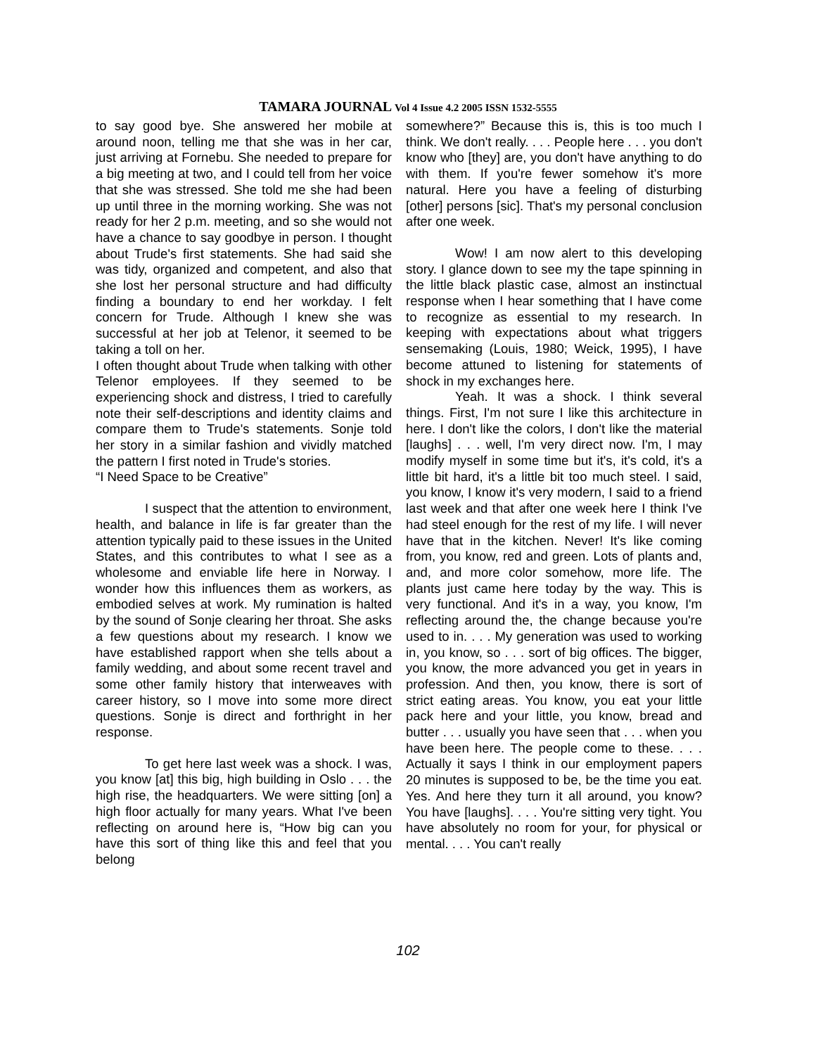TAMARA JOURNAL Vol 4 Issue 4.2 2005 ISSN 1532-5555
to say good bye. She answered her mobile at around noon, telling me that she was in her car, just arriving at Fornebu. She needed to prepare for a big meeting at two, and I could tell from her voice that she was stressed. She told me she had been up until three in the morning working. She was not ready for her 2 p.m. meeting, and so she would not have a chance to say goodbye in person. I thought about Trude's first statements. She had said she was tidy, organized and competent, and also that she lost her personal structure and had difficulty finding a boundary to end her workday. I felt concern for Trude. Although I knew she was successful at her job at Telenor, it seemed to be taking a toll on her.
I often thought about Trude when talking with other Telenor employees. If they seemed to be experiencing shock and distress, I tried to carefully note their self-descriptions and identity claims and compare them to Trude's statements. Sonje told her story in a similar fashion and vividly matched the pattern I first noted in Trude's stories.
“I Need Space to be Creative”
I suspect that the attention to environment, health, and balance in life is far greater than the attention typically paid to these issues in the United States, and this contributes to what I see as a wholesome and enviable life here in Norway. I wonder how this influences them as workers, as embodied selves at work. My rumination is halted by the sound of Sonje clearing her throat. She asks a few questions about my research. I know we have established rapport when she tells about a family wedding, and about some recent travel and some other family history that interweaves with career history, so I move into some more direct questions. Sonje is direct and forthright in her response.
To get here last week was a shock. I was, you know [at] this big, high building in Oslo . . . the high rise, the headquarters. We were sitting [on] a high floor actually for many years. What I've been reflecting on around here is, “How big can you have this sort of thing like this and feel that you belong
somewhere?” Because this is, this is too much I think. We don't really. . . . People here . . . you don't know who [they] are, you don't have anything to do with them. If you're fewer somehow it's more natural. Here you have a feeling of disturbing [other] persons [sic]. That's my personal conclusion after one week.
Wow! I am now alert to this developing story. I glance down to see my the tape spinning in the little black plastic case, almost an instinctual response when I hear something that I have come to recognize as essential to my research. In keeping with expectations about what triggers sensemaking (Louis, 1980; Weick, 1995), I have become attuned to listening for statements of shock in my exchanges here.
Yeah. It was a shock. I think several things. First, I'm not sure I like this architecture in here. I don't like the colors, I don't like the material [laughs] . . . well, I'm very direct now. I'm, I may modify myself in some time but it's, it's cold, it's a little bit hard, it's a little bit too much steel. I said, you know, I know it's very modern, I said to a friend last week and that after one week here I think I've had steel enough for the rest of my life. I will never have that in the kitchen. Never! It's like coming from, you know, red and green. Lots of plants and, and, and more color somehow, more life. The plants just came here today by the way. This is very functional. And it's in a way, you know, I'm reflecting around the, the change because you're used to in. . . . My generation was used to working in, you know, so . . . sort of big offices. The bigger, you know, the more advanced you get in years in profession. And then, you know, there is sort of strict eating areas. You know, you eat your little pack here and your little, you know, bread and butter . . . usually you have seen that . . . when you have been here. The people come to these. . . . Actually it says I think in our employment papers 20 minutes is supposed to be, be the time you eat. Yes. And here they turn it all around, you know? You have [laughs]. . . . You're sitting very tight. You have absolutely no room for your, for physical or mental. . . . You can't really
102